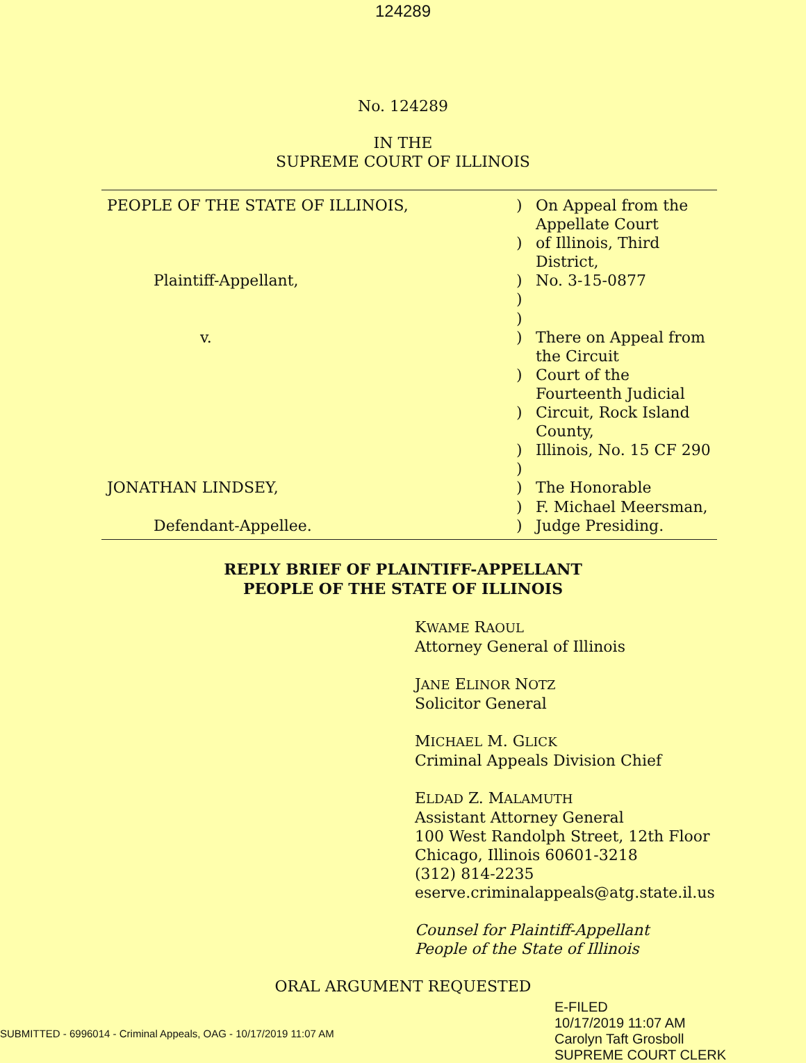124289
No. 124289
IN THE
SUPREME COURT OF ILLINOIS
| PEOPLE OF THE STATE OF ILLINOIS, | ) | On Appeal from the Appellate Court |
| | ) | of Illinois, Third District, |
| Plaintiff-Appellant, | ) | No. 3-15-0877 |
| | ) | |
| | ) | |
| v. | ) | There on Appeal from the Circuit |
| | ) | Court of the Fourteenth Judicial |
| | ) | Circuit, Rock Island County, |
| | ) | Illinois, No. 15 CF 290 |
| | ) | |
| JONATHAN LINDSEY, | ) | The Honorable |
| | ) | F. Michael Meersman, |
| Defendant-Appellee. | ) | Judge Presiding. |
REPLY BRIEF OF PLAINTIFF-APPELLANT
PEOPLE OF THE STATE OF ILLINOIS
KWAME RAOUL
Attorney General of Illinois
JANE ELINOR NOTZ
Solicitor General
MICHAEL M. GLICK
Criminal Appeals Division Chief
ELDAD Z. MALAMUTH
Assistant Attorney General
100 West Randolph Street, 12th Floor
Chicago, Illinois 60601-3218
(312) 814-2235
eserve.criminalappeals@atg.state.il.us
Counsel for Plaintiff-Appellant
People of the State of Illinois
ORAL ARGUMENT REQUESTED
E-FILED
10/17/2019 11:07 AM
Carolyn Taft Grosboll
SUPREME COURT CLERK
SUBMITTED - 6996014 - Criminal Appeals, OAG - 10/17/2019 11:07 AM